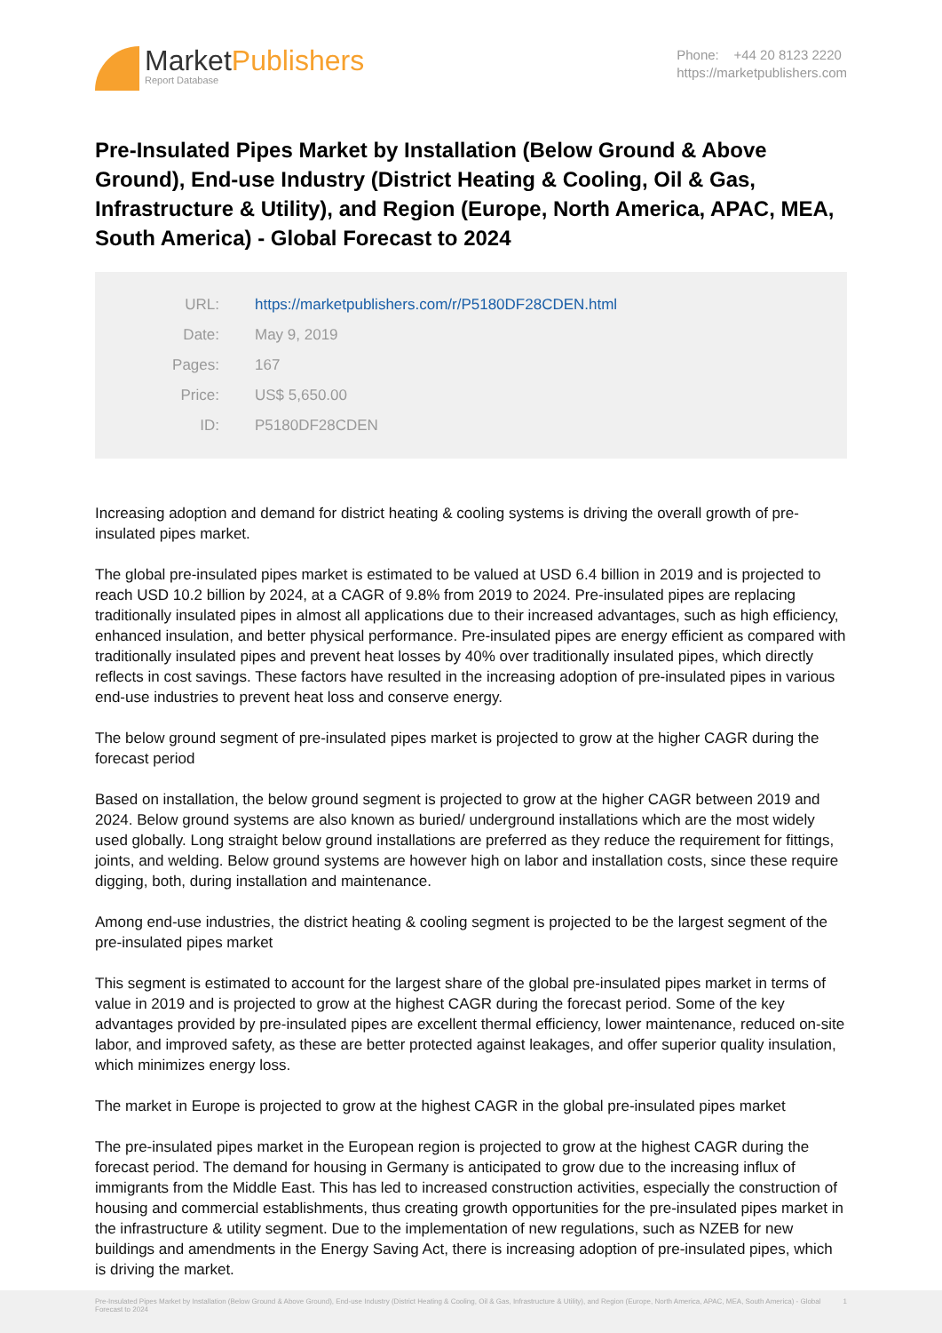MarketPublishers
Report Database
Phone: +44 20 8123 2220
https://marketpublishers.com
Pre-Insulated Pipes Market by Installation (Below Ground & Above Ground), End-use Industry (District Heating & Cooling, Oil & Gas, Infrastructure & Utility), and Region (Europe, North America, APAC, MEA, South America) - Global Forecast to 2024
| URL: | https://marketpublishers.com/r/P5180DF28CDEN.html |
| Date: | May 9, 2019 |
| Pages: | 167 |
| Price: | US$ 5,650.00 |
| ID: | P5180DF28CDEN |
Increasing adoption and demand for district heating & cooling systems is driving the overall growth of pre-insulated pipes market.
The global pre-insulated pipes market is estimated to be valued at USD 6.4 billion in 2019 and is projected to reach USD 10.2 billion by 2024, at a CAGR of 9.8% from 2019 to 2024. Pre-insulated pipes are replacing traditionally insulated pipes in almost all applications due to their increased advantages, such as high efficiency, enhanced insulation, and better physical performance. Pre-insulated pipes are energy efficient as compared with traditionally insulated pipes and prevent heat losses by 40% over traditionally insulated pipes, which directly reflects in cost savings. These factors have resulted in the increasing adoption of pre-insulated pipes in various end-use industries to prevent heat loss and conserve energy.
The below ground segment of pre-insulated pipes market is projected to grow at the higher CAGR during the forecast period
Based on installation, the below ground segment is projected to grow at the higher CAGR between 2019 and 2024. Below ground systems are also known as buried/ underground installations which are the most widely used globally. Long straight below ground installations are preferred as they reduce the requirement for fittings, joints, and welding. Below ground systems are however high on labor and installation costs, since these require digging, both, during installation and maintenance.
Among end-use industries, the district heating & cooling segment is projected to be the largest segment of the pre-insulated pipes market
This segment is estimated to account for the largest share of the global pre-insulated pipes market in terms of value in 2019 and is projected to grow at the highest CAGR during the forecast period. Some of the key advantages provided by pre-insulated pipes are excellent thermal efficiency, lower maintenance, reduced on-site labor, and improved safety, as these are better protected against leakages, and offer superior quality insulation, which minimizes energy loss.
The market in Europe is projected to grow at the highest CAGR in the global pre-insulated pipes market
The pre-insulated pipes market in the European region is projected to grow at the highest CAGR during the forecast period. The demand for housing in Germany is anticipated to grow due to the increasing influx of immigrants from the Middle East. This has led to increased construction activities, especially the construction of housing and commercial establishments, thus creating growth opportunities for the pre-insulated pipes market in the infrastructure & utility segment. Due to the implementation of new regulations, such as NZEB for new buildings and amendments in the Energy Saving Act, there is increasing adoption of pre-insulated pipes, which is driving the market.
Pre-Insulated Pipes Market by Installation (Below Ground & Above Ground), End-use Industry (District Heating & Cooling, Oil & Gas, Infrastructure & Utility), and Region (Europe, North America, APAC, MEA, South America) - Global Forecast to 2024 1